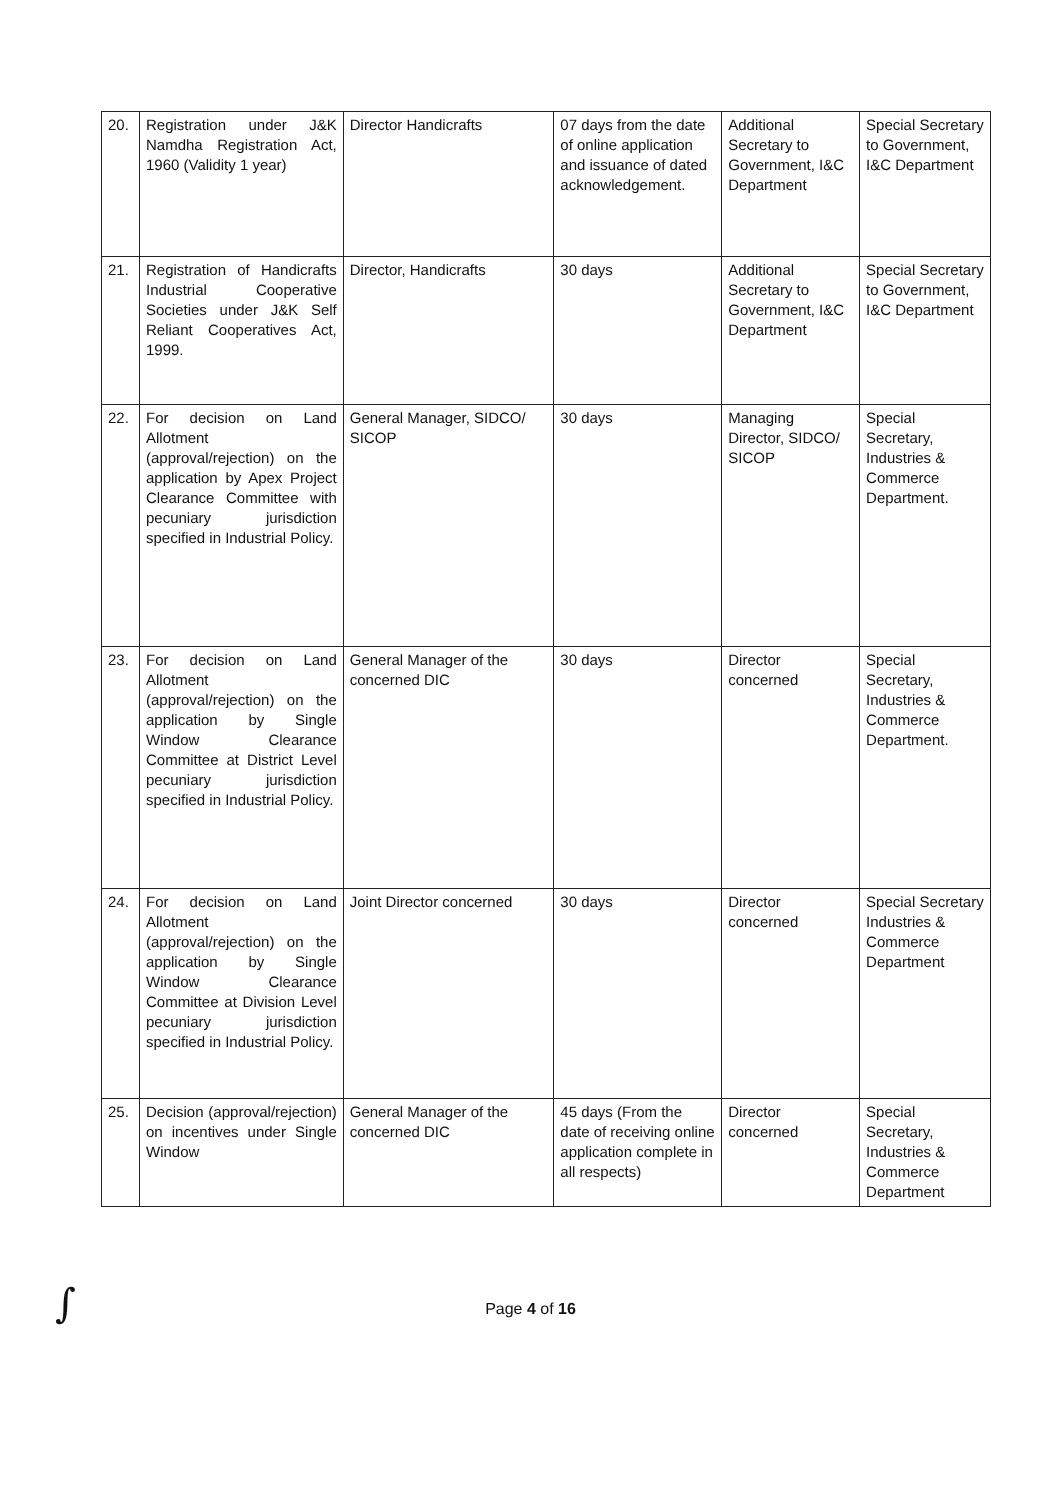| 20. | Registration under J&K Namdha Registration Act, 1960 (Validity 1 year) | Director Handicrafts | 07 days from the date of online application and issuance of dated acknowledgement. | Additional Secretary to Government, I&C Department | Special Secretary to Government, I&C Department |
| 21. | Registration of Handicrafts Industrial Cooperative Societies under J&K Self Reliant Cooperatives Act, 1999. | Director, Handicrafts | 30 days | Additional Secretary to Government, I&C Department | Special Secretary to Government, I&C Department |
| 22. | For decision on Land Allotment (approval/rejection) on the application by Apex Project Clearance Committee with pecuniary jurisdiction specified in Industrial Policy. | General Manager, SIDCO/ SICOP | 30 days | Managing Director, SIDCO/ SICOP | Special Secretary, Industries & Commerce Department. |
| 23. | For decision on Land Allotment (approval/rejection) on the application by Single Window Clearance Committee at District Level pecuniary jurisdiction specified in Industrial Policy. | General Manager of the concerned DIC | 30 days | Director concerned | Special Secretary, Industries & Commerce Department. |
| 24. | For decision on Land Allotment (approval/rejection) on the application by Single Window Clearance Committee at Division Level pecuniary jurisdiction specified in Industrial Policy. | Joint Director concerned | 30 days | Director concerned | Special Secretary Industries & Commerce Department |
| 25. | Decision (approval/rejection) on incentives under Single Window | General Manager of the concerned DIC | 45 days (From the date of receiving online application complete in all respects) | Director concerned | Special Secretary, Industries & Commerce Department |
∫ Page 4 of 16